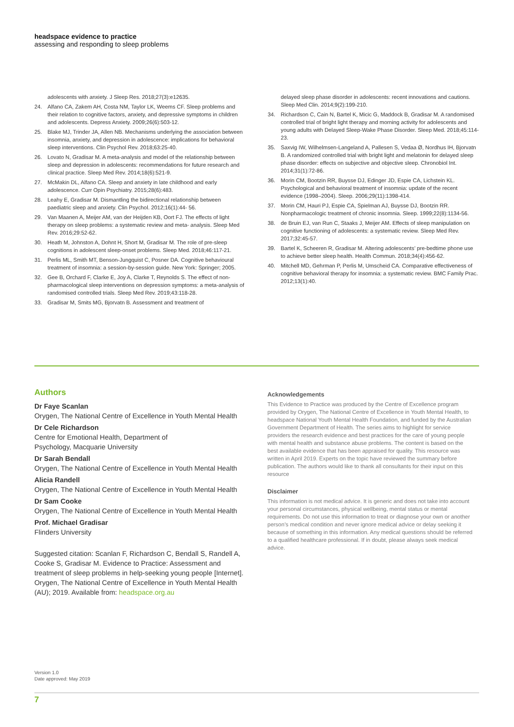headspace evidence to practice
assessing and responding to sleep problems
adolescents with anxiety. J Sleep Res. 2018;27(3):e12635.
24. Alfano CA, Zakem AH, Costa NM, Taylor LK, Weems CF. Sleep problems and their relation to cognitive factors, anxiety, and depressive symptoms in children and adolescents. Depress Anxiety. 2009;26(6):503-12.
25. Blake MJ, Trinder JA, Allen NB. Mechanisms underlying the association between insomnia, anxiety, and depression in adolescence: implications for behavioral sleep interventions. Clin Psychol Rev. 2018;63:25-40.
26. Lovato N, Gradisar M. A meta-analysis and model of the relationship between sleep and depression in adolescents: recommendations for future research and clinical practice. Sleep Med Rev. 2014;18(6):521-9.
27. McMakin DL, Alfano CA. Sleep and anxiety in late childhood and early adolescence. Curr Opin Psychiatry. 2015;28(6):483.
28. Leahy E, Gradisar M. Dismantling the bidirectional relationship between paediatric sleep and anxiety. Clin Psychol. 2012;16(1):44- 56.
29. Van Maanen A, Meijer AM, van der Heijden KB, Oort FJ. The effects of light therapy on sleep problems: a systematic review and meta- analysis. Sleep Med Rev. 2016;29:52-62.
30. Heath M, Johnston A, Dohnt H, Short M, Gradisar M. The role of pre-sleep cognitions in adolescent sleep-onset problems. Sleep Med. 2018;46:117-21.
31. Perlis ML, Smith MT, Benson-Jungquist C, Posner DA. Cognitive behavioural treatment of insomnia: a session-by-session guide. New York: Springer; 2005.
32. Gee B, Orchard F, Clarke E, Joy A, Clarke T, Reynolds S. The effect of non-pharmacological sleep interventions on depression symptoms: a meta-analysis of randomised controlled trials. Sleep Med Rev. 2019;43:118-28.
33. Gradisar M, Smits MG, Bjorvatn B. Assessment and treatment of
delayed sleep phase disorder in adolescents: recent innovations and cautions. Sleep Med Clin. 2014;9(2):199-210.
34. Richardson C, Cain N, Bartel K, Micic G, Maddock B, Gradisar M. A randomised controlled trial of bright light therapy and morning activity for adolescents and young adults with Delayed Sleep-Wake Phase Disorder. Sleep Med. 2018;45:114-23.
35. Saxvig IW, Wilhelmsen-Langeland A, Pallesen S, Vedaa Ø, Nordhus IH, Bjorvatn B. A randomized controlled trial with bright light and melatonin for delayed sleep phase disorder: effects on subjective and objective sleep. Chronobiol Int. 2014;31(1):72-86.
36. Morin CM, Bootzin RR, Buysse DJ, Edinger JD, Espie CA, Lichstein KL. Psychological and behavioral treatment of insomnia: update of the recent evidence (1998–2004). Sleep. 2006;29(11):1398-414.
37. Morin CM, Hauri PJ, Espie CA, Spielman AJ, Buysse DJ, Bootzin RR. Nonpharmacologic treatment of chronic insomnia. Sleep. 1999;22(8):1134-56.
38. de Bruin EJ, van Run C, Staaks J, Meijer AM. Effects of sleep manipulation on cognitive functioning of adolescents: a systematic review. Sleep Med Rev. 2017;32:45-57.
39. Bartel K, Scheeren R, Gradisar M. Altering adolescents’ pre-bedtime phone use to achieve better sleep health. Health Commun. 2018;34(4):456-62.
40. Mitchell MD, Gehrman P, Perlis M, Umscheid CA. Comparative effectiveness of cognitive behavioral therapy for insomnia: a systematic review. BMC Family Prac. 2012;13(1):40.
Authors
Dr Faye Scanlan
Orygen, The National Centre of Excellence in Youth Mental Health
Dr Cele Richardson
Centre for Emotional Health, Department of
Psychology, Macquarie University
Dr Sarah Bendall
Orygen, The National Centre of Excellence in Youth Mental Health
Alicia Randell
Orygen, The National Centre of Excellence in Youth Mental Health
Dr Sam Cooke
Orygen, The National Centre of Excellence in Youth Mental Health
Prof. Michael Gradisar
Flinders University
Suggested citation: Scanlan F, Richardson C, Bendall S, Randell A, Cooke S, Gradisar M. Evidence to Practice: Assessment and treatment of sleep problems in help-seeking young people [Internet]. Orygen, The National Centre of Excellence in Youth Mental Health (AU); 2019. Available from: headspace.org.au
Acknowledgements
This Evidence to Practice was produced by the Centre of Excellence program provided by Orygen, The National Centre of Excellence in Youth Mental Health, to headspace National Youth Mental Health Foundation, and funded by the Australian Government Department of Health. The series aims to highlight for service providers the research evidence and best practices for the care of young people with mental health and substance abuse problems. The content is based on the best available evidence that has been appraised for quality. This resource was written in April 2019. Experts on the topic have reviewed the summary before publication. The authors would like to thank all consultants for their input on this resource
Disclaimer
This information is not medical advice. It is generic and does not take into account your personal circumstances, physical wellbeing, mental status or mental requirements. Do not use this information to treat or diagnose your own or another person’s medical condition and never ignore medical advice or delay seeking it because of something in this information. Any medical questions should be referred to a qualified healthcare professional. If in doubt, please always seek medical advice.
Version 1.0
Date approved: May 2019
7